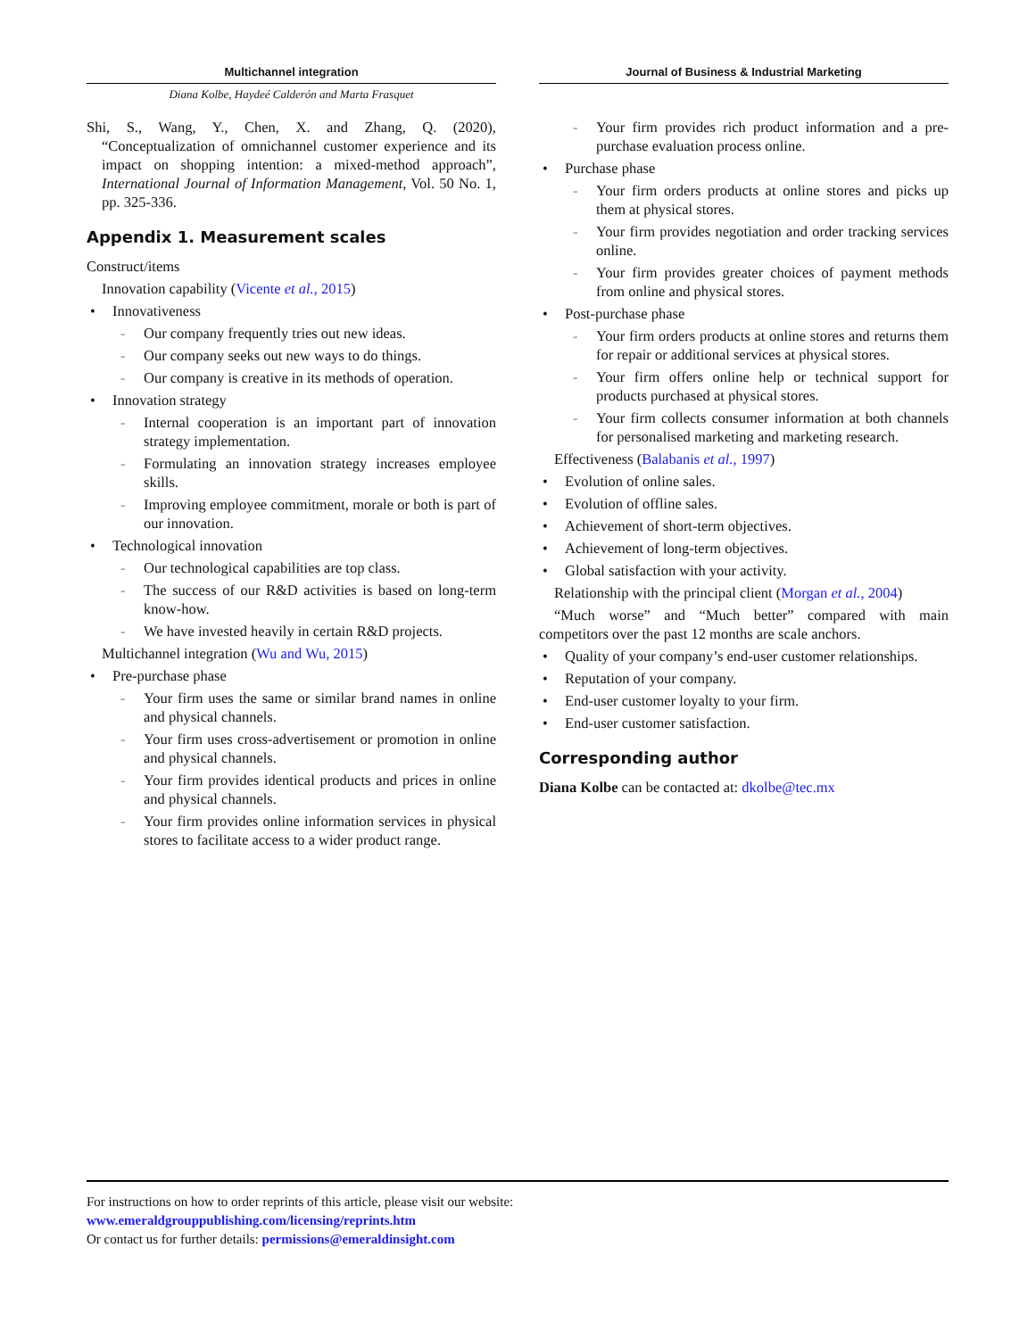Multichannel integration Journal of Business & Industrial Marketing
Diana Kolbe, Haydeé Calderón and Marta Frasquet
Shi, S., Wang, Y., Chen, X. and Zhang, Q. (2020), “Conceptualization of omnichannel customer experience and its impact on shopping intention: a mixed-method approach”, International Journal of Information Management, Vol. 50 No. 1, pp. 325-336.
Appendix 1. Measurement scales
Construct/items
Innovation capability (Vicente et al., 2015)
• Innovativeness
- Our company frequently tries out new ideas.
- Our company seeks out new ways to do things.
- Our company is creative in its methods of operation.
• Innovation strategy
- Internal cooperation is an important part of innovation strategy implementation.
- Formulating an innovation strategy increases employee skills.
- Improving employee commitment, morale or both is part of our innovation.
• Technological innovation
- Our technological capabilities are top class.
- The success of our R&D activities is based on long-term know-how.
- We have invested heavily in certain R&D projects.
Multichannel integration (Wu and Wu, 2015)
• Pre-purchase phase
- Your firm uses the same or similar brand names in online and physical channels.
- Your firm uses cross-advertisement or promotion in online and physical channels.
- Your firm provides identical products and prices in online and physical channels.
- Your firm provides online information services in physical stores to facilitate access to a wider product range.
- Your firm provides rich product information and a pre-purchase evaluation process online.
• Purchase phase
- Your firm orders products at online stores and picks up them at physical stores.
- Your firm provides negotiation and order tracking services online.
- Your firm provides greater choices of payment methods from online and physical stores.
• Post-purchase phase
- Your firm orders products at online stores and returns them for repair or additional services at physical stores.
- Your firm offers online help or technical support for products purchased at physical stores.
- Your firm collects consumer information at both channels for personalised marketing and marketing research.
Effectiveness (Balabanis et al., 1997)
• Evolution of online sales.
• Evolution of offline sales.
• Achievement of short-term objectives.
• Achievement of long-term objectives.
• Global satisfaction with your activity.
Relationship with the principal client (Morgan et al., 2004)
“Much worse” and “Much better” compared with main competitors over the past 12 months are scale anchors.
• Quality of your company’s end-user customer relationships.
• Reputation of your company.
• End-user customer loyalty to your firm.
• End-user customer satisfaction.
Corresponding author
Diana Kolbe can be contacted at: dkolbe@tec.mx
For instructions on how to order reprints of this article, please visit our website:
www.emeraldgrouppublishing.com/licensing/reprints.htm
Or contact us for further details: permissions@emeraldinsight.com